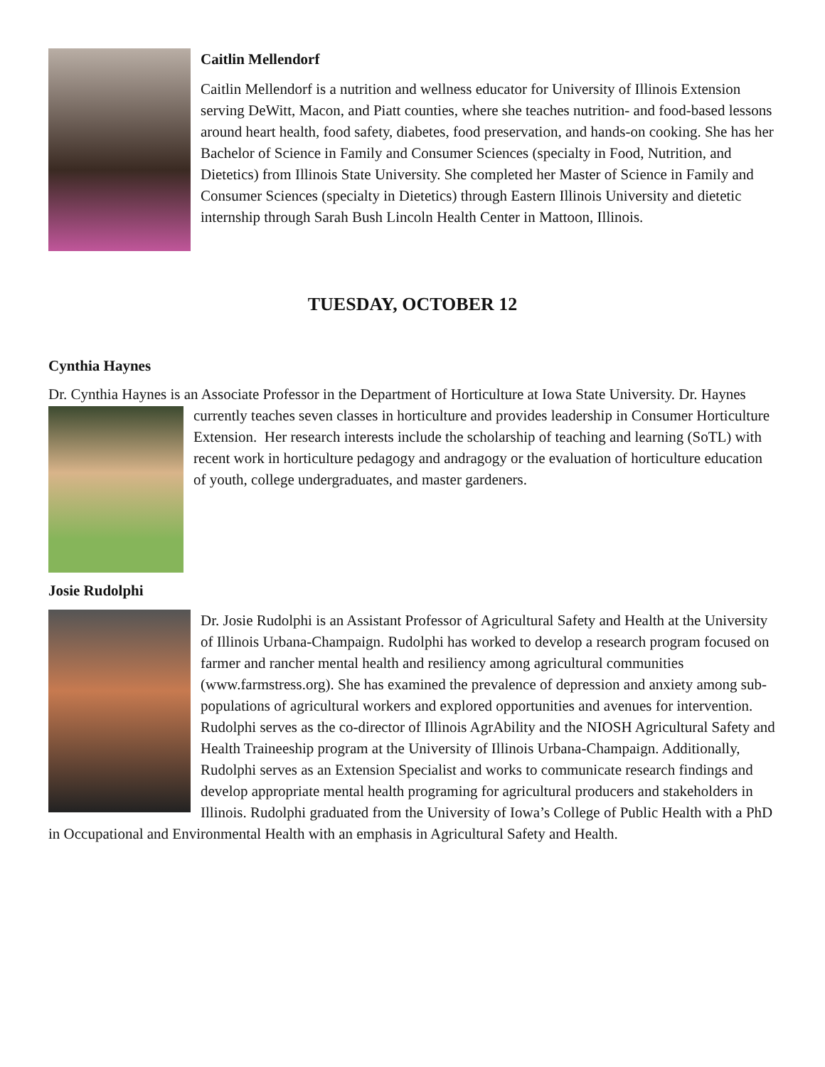Caitlin Mellendorf
Caitlin Mellendorf is a nutrition and wellness educator for University of Illinois Extension serving DeWitt, Macon, and Piatt counties, where she teaches nutrition- and food-based lessons around heart health, food safety, diabetes, food preservation, and hands-on cooking. She has her Bachelor of Science in Family and Consumer Sciences (specialty in Food, Nutrition, and Dietetics) from Illinois State University. She completed her Master of Science in Family and Consumer Sciences (specialty in Dietetics) through Eastern Illinois University and dietetic internship through Sarah Bush Lincoln Health Center in Mattoon, Illinois.
TUESDAY, OCTOBER 12
Cynthia Haynes
Dr. Cynthia Haynes is an Associate Professor in the Department of Horticulture at Iowa State University. Dr. Haynes currently teaches seven classes in horticulture and provides leadership in Consumer Horticulture Extension. Her research interests include the scholarship of teaching and learning (SoTL) with recent work in horticulture pedagogy and andragogy or the evaluation of horticulture education of youth, college undergraduates, and master gardeners.
Josie Rudolphi
Dr. Josie Rudolphi is an Assistant Professor of Agricultural Safety and Health at the University of Illinois Urbana-Champaign. Rudolphi has worked to develop a research program focused on farmer and rancher mental health and resiliency among agricultural communities (www.farmstress.org). She has examined the prevalence of depression and anxiety among sub-populations of agricultural workers and explored opportunities and avenues for intervention. Rudolphi serves as the co-director of Illinois AgrAbility and the NIOSH Agricultural Safety and Health Traineeship program at the University of Illinois Urbana-Champaign. Additionally, Rudolphi serves as an Extension Specialist and works to communicate research findings and develop appropriate mental health programing for agricultural producers and stakeholders in Illinois. Rudolphi graduated from the University of Iowa’s College of Public Health with a PhD in Occupational and Environmental Health with an emphasis in Agricultural Safety and Health.